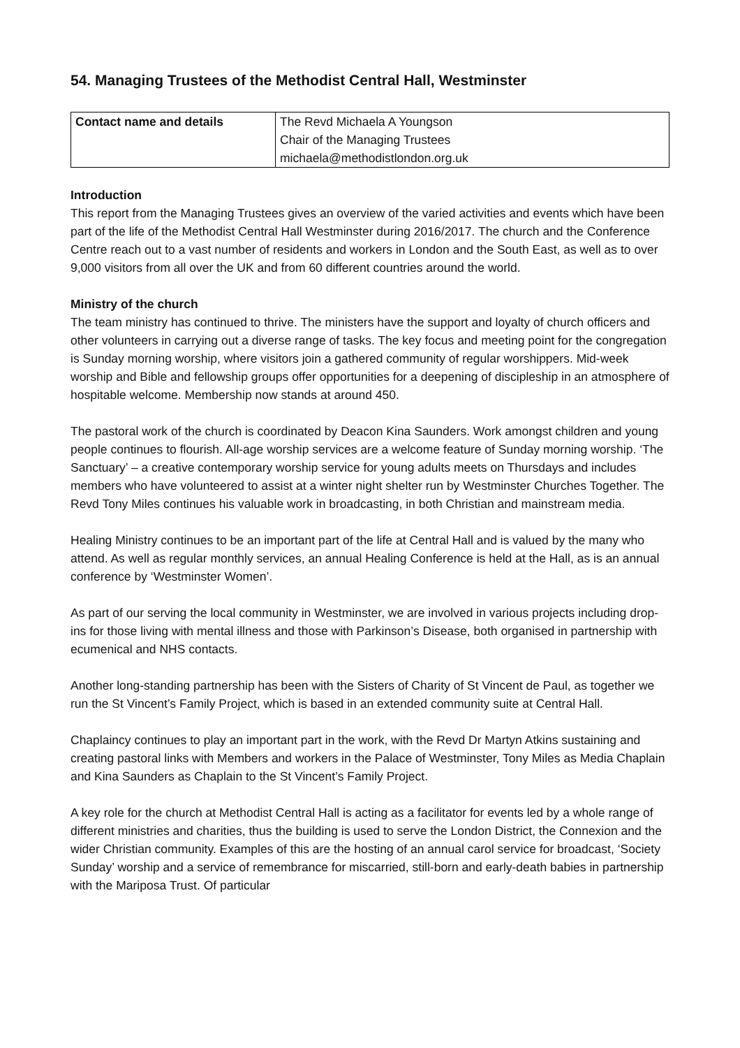54. Managing Trustees of the Methodist Central Hall, Westminster
| Contact name and details | The Revd Michaela A Youngson Chair of the Managing Trustees michaela@methodistlondon.org.uk |
Introduction
This report from the Managing Trustees gives an overview of the varied activities and events which have been part of the life of the Methodist Central Hall Westminster during 2016/2017. The church and the Conference Centre reach out to a vast number of residents and workers in London and the South East, as well as to over 9,000 visitors from all over the UK and from 60 different countries around the world.
Ministry of the church
The team ministry has continued to thrive. The ministers have the support and loyalty of church officers and other volunteers in carrying out a diverse range of tasks. The key focus and meeting point for the congregation is Sunday morning worship, where visitors join a gathered community of regular worshippers. Mid-week worship and Bible and fellowship groups offer opportunities for a deepening of discipleship in an atmosphere of hospitable welcome. Membership now stands at around 450.
The pastoral work of the church is coordinated by Deacon Kina Saunders. Work amongst children and young people continues to flourish. All-age worship services are a welcome feature of Sunday morning worship. ‘The Sanctuary’ – a creative contemporary worship service for young adults meets on Thursdays and includes members who have volunteered to assist at a winter night shelter run by Westminster Churches Together. The Revd Tony Miles continues his valuable work in broadcasting, in both Christian and mainstream media.
Healing Ministry continues to be an important part of the life at Central Hall and is valued by the many who attend. As well as regular monthly services, an annual Healing Conference is held at the Hall, as is an annual conference by ‘Westminster Women’.
As part of our serving the local community in Westminster, we are involved in various projects including drop-ins for those living with mental illness and those with Parkinson’s Disease, both organised in partnership with ecumenical and NHS contacts.
Another long-standing partnership has been with the Sisters of Charity of St Vincent de Paul, as together we run the St Vincent’s Family Project, which is based in an extended community suite at Central Hall.
Chaplaincy continues to play an important part in the work, with the Revd Dr Martyn Atkins sustaining and creating pastoral links with Members and workers in the Palace of Westminster, Tony Miles as Media Chaplain and Kina Saunders as Chaplain to the St Vincent’s Family Project.
A key role for the church at Methodist Central Hall is acting as a facilitator for events led by a whole range of different ministries and charities, thus the building is used to serve the London District, the Connexion and the wider Christian community. Examples of this are the hosting of an annual carol service for broadcast, ‘Society Sunday’ worship and a service of remembrance for miscarried, still-born and early-death babies in partnership with the Mariposa Trust. Of particular